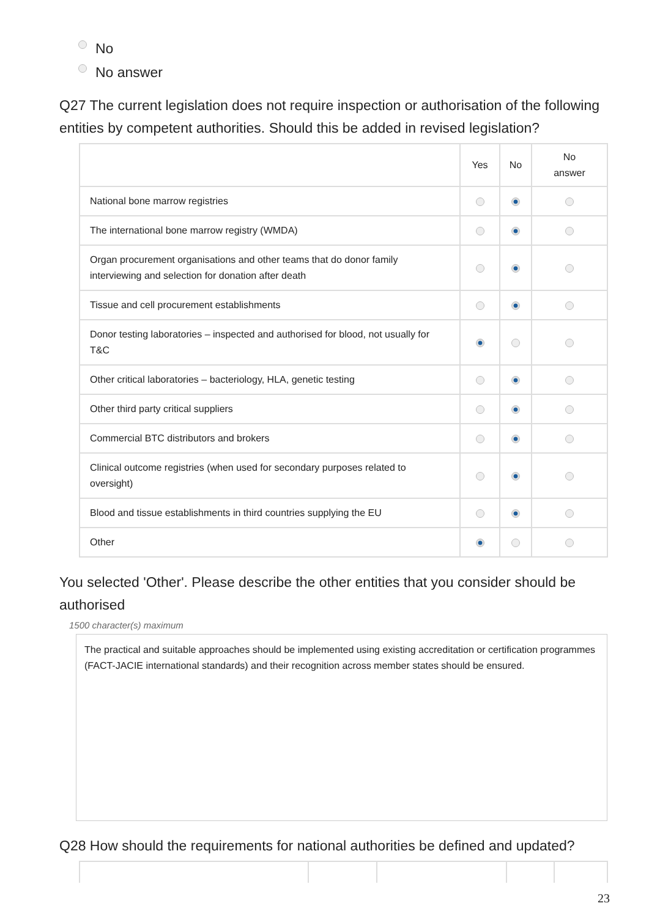No
No answer
Q27 The current legislation does not require inspection or authorisation of the following entities by competent authorities. Should this be added in revised legislation?
| | Yes | No | No answer |
| --- | --- | --- | --- |
| National bone marrow registries | | | |
| The international bone marrow registry (WMDA) | | | |
| Organ procurement organisations and other teams that do donor family interviewing and selection for donation after death | | | |
| Tissue and cell procurement establishments | | | |
| Donor testing laboratories – inspected and authorised for blood, not usually for T&C | | | |
| Other critical laboratories – bacteriology, HLA, genetic testing | | | |
| Other third party critical suppliers | | | |
| Commercial BTC distributors and brokers | | | |
| Clinical outcome registries (when used for secondary purposes related to oversight) | | | |
| Blood and tissue establishments in third countries supplying the EU | | | |
| Other | | | |
You selected 'Other'. Please describe the other entities that you consider should be authorised
1500 character(s) maximum
The practical and suitable approaches should be implemented using existing accreditation or certification programmes (FACT-JACIE international standards) and their recognition across member states should be ensured.
Q28 How should the requirements for national authorities be defined and updated?
23